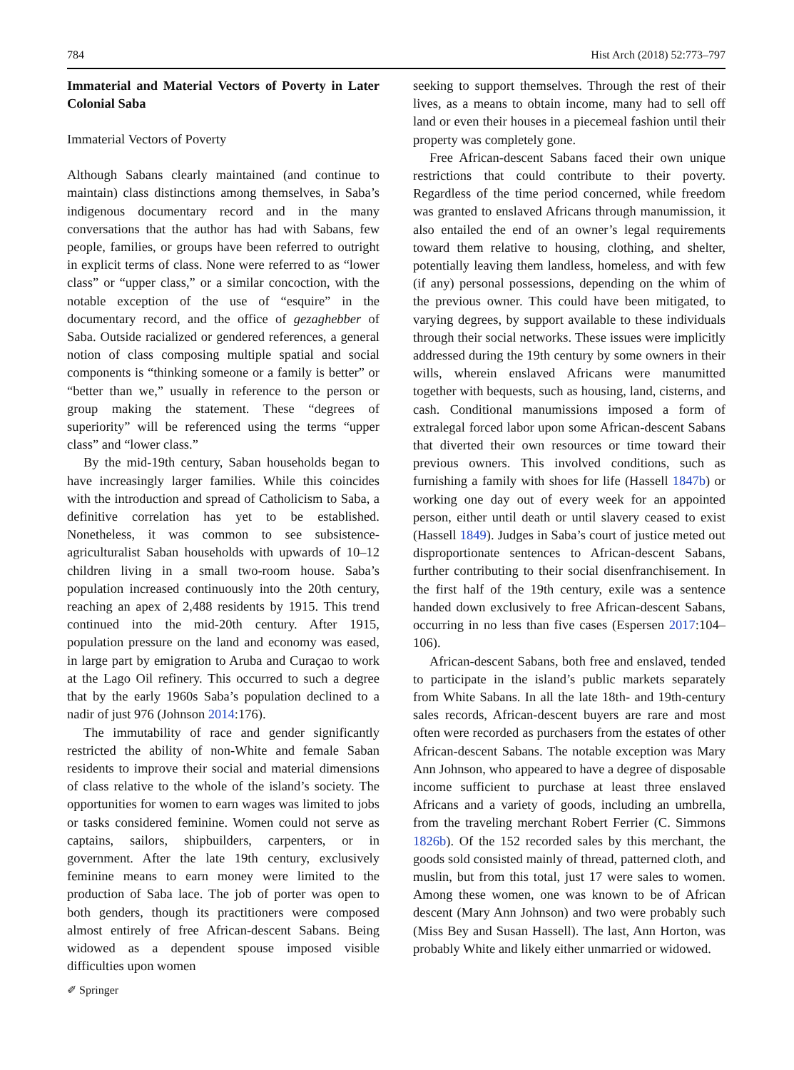784 Hist Arch (2018) 52:773–797
Immaterial and Material Vectors of Poverty in Later Colonial Saba
Immaterial Vectors of Poverty
Although Sabans clearly maintained (and continue to maintain) class distinctions among themselves, in Saba’s indigenous documentary record and in the many conversations that the author has had with Sabans, few people, families, or groups have been referred to outright in explicit terms of class. None were referred to as “lower class” or “upper class,” or a similar concoction, with the notable exception of the use of “esquire” in the documentary record, and the office of gezaghebber of Saba. Outside racialized or gendered references, a general notion of class composing multiple spatial and social components is “thinking someone or a family is better” or “better than we,” usually in reference to the person or group making the statement. These “degrees of superiority” will be referenced using the terms “upper class” and “lower class.”
By the mid-19th century, Saban households began to have increasingly larger families. While this coincides with the introduction and spread of Catholicism to Saba, a definitive correlation has yet to be established. Nonetheless, it was common to see subsistence-agriculturalist Saban households with upwards of 10–12 children living in a small two-room house. Saba’s population increased continuously into the 20th century, reaching an apex of 2,488 residents by 1915. This trend continued into the mid-20th century. After 1915, population pressure on the land and economy was eased, in large part by emigration to Aruba and Curaçao to work at the Lago Oil refinery. This occurred to such a degree that by the early 1960s Saba’s population declined to a nadir of just 976 (Johnson 2014:176).
The immutability of race and gender significantly restricted the ability of non-White and female Saban residents to improve their social and material dimensions of class relative to the whole of the island’s society. The opportunities for women to earn wages was limited to jobs or tasks considered feminine. Women could not serve as captains, sailors, shipbuilders, carpenters, or in government. After the late 19th century, exclusively feminine means to earn money were limited to the production of Saba lace. The job of porter was open to both genders, though its practitioners were composed almost entirely of free African-descent Sabans. Being widowed as a dependent spouse imposed visible difficulties upon women
seeking to support themselves. Through the rest of their lives, as a means to obtain income, many had to sell off land or even their houses in a piecemeal fashion until their property was completely gone.
Free African-descent Sabans faced their own unique restrictions that could contribute to their poverty. Regardless of the time period concerned, while freedom was granted to enslaved Africans through manumission, it also entailed the end of an owner’s legal requirements toward them relative to housing, clothing, and shelter, potentially leaving them landless, homeless, and with few (if any) personal possessions, depending on the whim of the previous owner. This could have been mitigated, to varying degrees, by support available to these individuals through their social networks. These issues were implicitly addressed during the 19th century by some owners in their wills, wherein enslaved Africans were manumitted together with bequests, such as housing, land, cisterns, and cash. Conditional manumissions imposed a form of extralegal forced labor upon some African-descent Sabans that diverted their own resources or time toward their previous owners. This involved conditions, such as furnishing a family with shoes for life (Hassell 1847b) or working one day out of every week for an appointed person, either until death or until slavery ceased to exist (Hassell 1849). Judges in Saba’s court of justice meted out disproportionate sentences to African-descent Sabans, further contributing to their social disenfranchisement. In the first half of the 19th century, exile was a sentence handed down exclusively to free African-descent Sabans, occurring in no less than five cases (Espersen 2017:104–106).
African-descent Sabans, both free and enslaved, tended to participate in the island’s public markets separately from White Sabans. In all the late 18th- and 19th-century sales records, African-descent buyers are rare and most often were recorded as purchasers from the estates of other African-descent Sabans. The notable exception was Mary Ann Johnson, who appeared to have a degree of disposable income sufficient to purchase at least three enslaved Africans and a variety of goods, including an umbrella, from the traveling merchant Robert Ferrier (C. Simmons 1826b). Of the 152 recorded sales by this merchant, the goods sold consisted mainly of thread, patterned cloth, and muslin, but from this total, just 17 were sales to women. Among these women, one was known to be of African descent (Mary Ann Johnson) and two were probably such (Miss Bey and Susan Hassell). The last, Ann Horton, was probably White and likely either unmarried or widowed.
✐ Springer